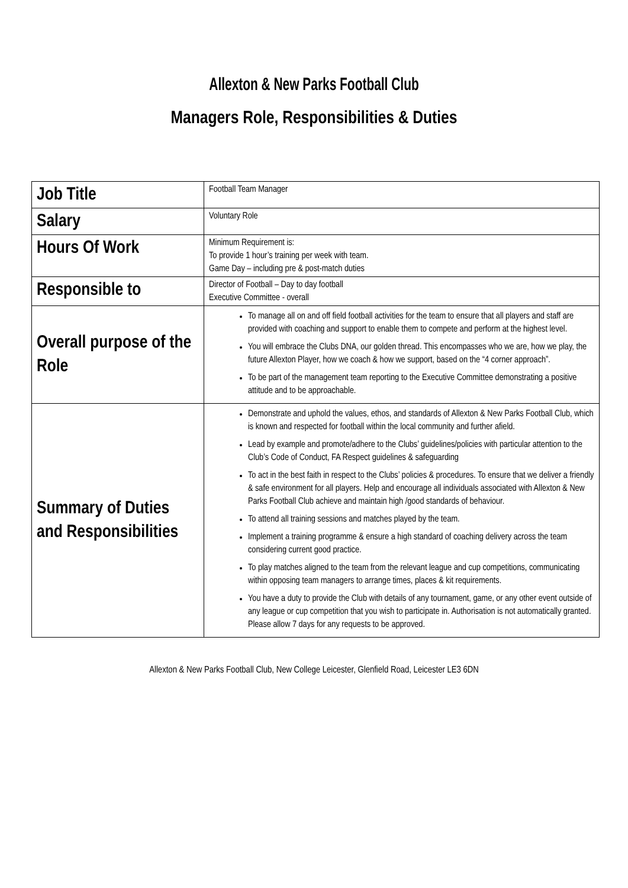Allexton & New Parks Football Club
Managers Role, Responsibilities & Duties
| Job Title | Football Team Manager |
| Salary | Voluntary Role |
| Hours Of Work | Minimum Requirement is: To provide 1 hour’s training per week with team. Game Day – including pre & post-match duties |
| Responsible to | Director of Football – Day to day football Executive Committee - overall |
| Overall purpose of the Role | To manage all on and off field football activities for the team to ensure that all players and staff are provided with coaching and support to enable them to compete and perform at the highest level. You will embrace the Clubs DNA, our golden thread. This encompasses who we are, how we play, the future Allexton Player, how we coach & how we support, based on the “4 corner approach”. To be part of the management team reporting to the Executive Committee demonstrating a positive attitude and to be approachable. |
| Summary of Duties and Responsibilities | Demonstrate and uphold the values, ethos, and standards of Allexton & New Parks Football Club, which is known and respected for football within the local community and further afield. Lead by example and promote/adhere to the Clubs’ guidelines/policies with particular attention to the Club’s Code of Conduct, FA Respect guidelines & safeguarding To act in the best faith in respect to the Clubs’ policies & procedures. To ensure that we deliver a friendly & safe environment for all players. Help and encourage all individuals associated with Allexton & New Parks Football Club achieve and maintain high /good standards of behaviour. To attend all training sessions and matches played by the team. Implement a training programme & ensure a high standard of coaching delivery across the team considering current good practice. To play matches aligned to the team from the relevant league and cup competitions, communicating within opposing team managers to arrange times, places & kit requirements. You have a duty to provide the Club with details of any tournament, game, or any other event outside of any league or cup competition that you wish to participate in. Authorisation is not automatically granted. Please allow 7 days for any requests to be approved. |
Allexton & New Parks Football Club, New College Leicester, Glenfield Road, Leicester LE3 6DN